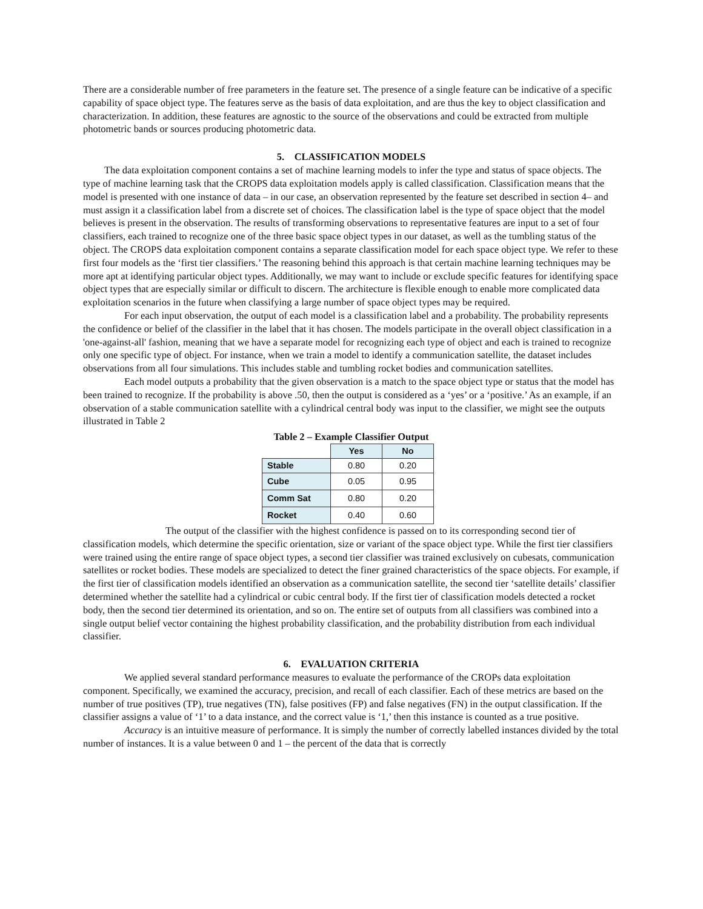There are a considerable number of free parameters in the feature set. The presence of a single feature can be indicative of a specific capability of space object type. The features serve as the basis of data exploitation, and are thus the key to object classification and characterization. In addition, these features are agnostic to the source of the observations and could be extracted from multiple photometric bands or sources producing photometric data.
5. CLASSIFICATION MODELS
The data exploitation component contains a set of machine learning models to infer the type and status of space objects. The type of machine learning task that the CROPS data exploitation models apply is called classification. Classification means that the model is presented with one instance of data – in our case, an observation represented by the feature set described in section 4– and must assign it a classification label from a discrete set of choices. The classification label is the type of space object that the model believes is present in the observation. The results of transforming observations to representative features are input to a set of four classifiers, each trained to recognize one of the three basic space object types in our dataset, as well as the tumbling status of the object. The CROPS data exploitation component contains a separate classification model for each space object type. We refer to these first four models as the ‘first tier classifiers.’ The reasoning behind this approach is that certain machine learning techniques may be more apt at identifying particular object types. Additionally, we may want to include or exclude specific features for identifying space object types that are especially similar or difficult to discern. The architecture is flexible enough to enable more complicated data exploitation scenarios in the future when classifying a large number of space object types may be required.
For each input observation, the output of each model is a classification label and a probability. The probability represents the confidence or belief of the classifier in the label that it has chosen. The models participate in the overall object classification in a 'one-against-all' fashion, meaning that we have a separate model for recognizing each type of object and each is trained to recognize only one specific type of object. For instance, when we train a model to identify a communication satellite, the dataset includes observations from all four simulations. This includes stable and tumbling rocket bodies and communication satellites.
Each model outputs a probability that the given observation is a match to the space object type or status that the model has been trained to recognize. If the probability is above .50, then the output is considered as a ‘yes’ or a ‘positive.’ As an example, if an observation of a stable communication satellite with a cylindrical central body was input to the classifier, we might see the outputs illustrated in Table 2
Table 2 – Example Classifier Output
| | Yes | No |
| --- | --- | --- |
| Stable | 0.80 | 0.20 |
| Cube | 0.05 | 0.95 |
| Comm Sat | 0.80 | 0.20 |
| Rocket | 0.40 | 0.60 |
The output of the classifier with the highest confidence is passed on to its corresponding second tier of classification models, which determine the specific orientation, size or variant of the space object type. While the first tier classifiers were trained using the entire range of space object types, a second tier classifier was trained exclusively on cubesats, communication satellites or rocket bodies. These models are specialized to detect the finer grained characteristics of the space objects. For example, if the first tier of classification models identified an observation as a communication satellite, the second tier ‘satellite details’ classifier determined whether the satellite had a cylindrical or cubic central body. If the first tier of classification models detected a rocket body, then the second tier determined its orientation, and so on. The entire set of outputs from all classifiers was combined into a single output belief vector containing the highest probability classification, and the probability distribution from each individual classifier.
6. EVALUATION CRITERIA
We applied several standard performance measures to evaluate the performance of the CROPs data exploitation component. Specifically, we examined the accuracy, precision, and recall of each classifier. Each of these metrics are based on the number of true positives (TP), true negatives (TN), false positives (FP) and false negatives (FN) in the output classification. If the classifier assigns a value of ‘1’ to a data instance, and the correct value is ‘1,’ then this instance is counted as a true positive.
Accuracy is an intuitive measure of performance. It is simply the number of correctly labelled instances divided by the total number of instances. It is a value between 0 and 1 – the percent of the data that is correctly